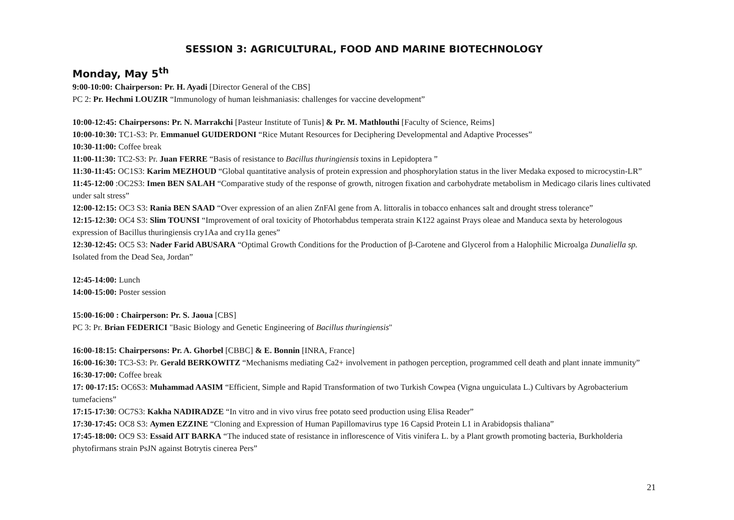SESSION 3: AGRICULTURAL, FOOD AND MARINE BIOTECHNOLOGY
Monday, May 5<sup>th</sup>
9:00-10:00: Chairperson: Pr. H. Ayadi [Director General of the CBS]
PC 2: Pr. Hechmi LOUZIR “Immunology of human leishmaniasis: challenges for vaccine development”
10:00-12:45: Chairpersons: Pr. N. Marrakchi [Pasteur Institute of Tunis] & Pr. M. Mathlouthi [Faculty of Science, Reims]
10:00-10:30: TC1-S3: Pr. Emmanuel GUIDERDONI “Rice Mutant Resources for Deciphering Developmental and Adaptive Processes”
10:30-11:00: Coffee break
11:00-11:30: TC2-S3: Pr. Juan FERRE “Basis of resistance to Bacillus thuringiensis toxins in Lepidoptera ”
11:30-11:45: OC1S3: Karim MEZHOUD “Global quantitative analysis of protein expression and phosphorylation status in the liver Medaka exposed to microcystin-LR”
11:45-12:00 :OC2S3: Imen BEN SALAH “Comparative study of the response of growth, nitrogen fixation and carbohydrate metabolism in Medicago cilaris lines cultivated under salt stress”
12:00-12:15: OC3 S3: Rania BEN SAAD “Over expression of an alien ZnFAl gene from A. littoralis in tobacco enhances salt and drought stress tolerance”
12:15-12:30: OC4 S3: Slim TOUNSI “Improvement of oral toxicity of Photorhabdus temperata strain K122 against Prays oleae and Manduca sexta by heterologous expression of Bacillus thuringiensis cry1Aa and cry1Ia genes”
12:30-12:45: OC5 S3: Nader Farid ABUSARA “Optimal Growth Conditions for the Production of β-Carotene and Glycerol from a Halophilic Microalga Dunaliella sp. Isolated from the Dead Sea, Jordan”
12:45-14:00: Lunch
14:00-15:00: Poster session
15:00-16:00 : Chairperson: Pr. S. Jaoua [CBS]
PC 3: Pr. Brian FEDERICI "Basic Biology and Genetic Engineering of Bacillus thuringiensis"
16:00-18:15: Chairpersons: Pr. A. Ghorbel [CBBC] & E. Bonnin [INRA, France]
16:00-16:30: TC3-S3: Pr. Gerald BERKOWITZ “Mechanisms mediating Ca2+ involvement in pathogen perception, programmed cell death and plant innate immunity”
16:30-17:00: Coffee break
17: 00-17:15: OC6S3: Muhammad AASIM “Efficient, Simple and Rapid Transformation of two Turkish Cowpea (Vigna unguiculata L.) Cultivars by Agrobacterium tumefaciens”
17:15-17:30: OC7S3: Kakha NADIRADZE “In vitro and in vivo virus free potato seed production using Elisa Reader”
17:30-17:45: OC8 S3: Aymen EZZINE “Cloning and Expression of Human Papillomavirus type 16 Capsid Protein L1 in Arabidopsis thaliana”
17:45-18:00: OC9 S3: Essaid AIT BARKA “The induced state of resistance in inflorescence of Vitis vinifera L. by a Plant growth promoting bacteria, Burkholderia phytofirmans strain PsJN against Botrytis cinerea Pers”
21